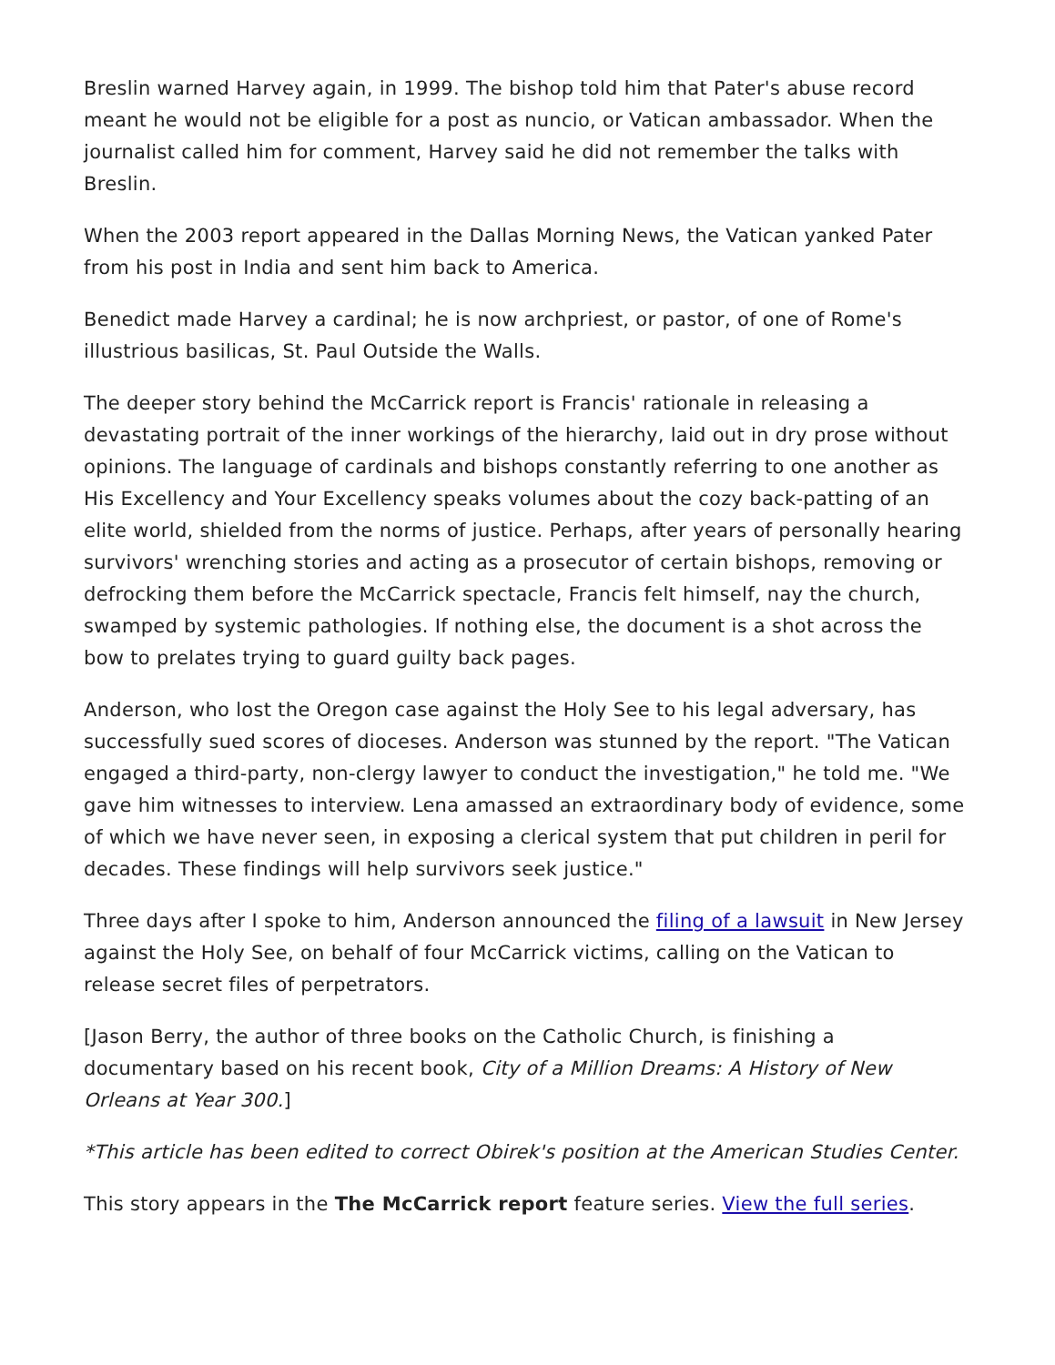Breslin warned Harvey again, in 1999. The bishop told him that Pater's abuse record meant he would not be eligible for a post as nuncio, or Vatican ambassador. When the journalist called him for comment, Harvey said he did not remember the talks with Breslin.
When the 2003 report appeared in the Dallas Morning News, the Vatican yanked Pater from his post in India and sent him back to America.
Benedict made Harvey a cardinal; he is now archpriest, or pastor, of one of Rome's illustrious basilicas, St. Paul Outside the Walls.
The deeper story behind the McCarrick report is Francis' rationale in releasing a devastating portrait of the inner workings of the hierarchy, laid out in dry prose without opinions. The language of cardinals and bishops constantly referring to one another as His Excellency and Your Excellency speaks volumes about the cozy back-patting of an elite world, shielded from the norms of justice. Perhaps, after years of personally hearing survivors' wrenching stories and acting as a prosecutor of certain bishops, removing or defrocking them before the McCarrick spectacle, Francis felt himself, nay the church, swamped by systemic pathologies. If nothing else, the document is a shot across the bow to prelates trying to guard guilty back pages.
Anderson, who lost the Oregon case against the Holy See to his legal adversary, has successfully sued scores of dioceses. Anderson was stunned by the report. "The Vatican engaged a third-party, non-clergy lawyer to conduct the investigation," he told me. "We gave him witnesses to interview. Lena amassed an extraordinary body of evidence, some of which we have never seen, in exposing a clerical system that put children in peril for decades. These findings will help survivors seek justice."
Three days after I spoke to him, Anderson announced the filing of a lawsuit in New Jersey against the Holy See, on behalf of four McCarrick victims, calling on the Vatican to release secret files of perpetrators.
[Jason Berry, the author of three books on the Catholic Church, is finishing a documentary based on his recent book, City of a Million Dreams: A History of New Orleans at Year 300.]
*This article has been edited to correct Obirek's position at the American Studies Center.
This story appears in the The McCarrick report feature series. View the full series.